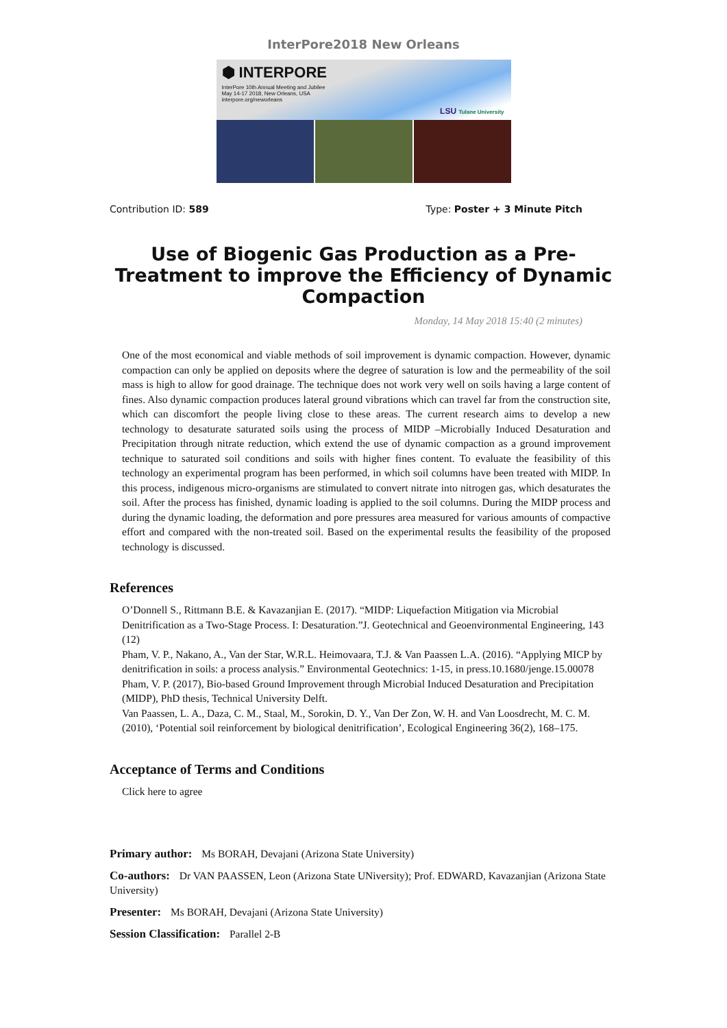InterPore2018 New Orleans
⬢ INTERPORE
InterPore 10th Annual Meeting and Jubilee
May 14-17 2018, New Orleans, USA
interpore.org/neworleans
LSU Tulane University
Contribution ID: 589 Type: Poster + 3 Minute Pitch
Use of Biogenic Gas Production as a Pre-Treatment to improve the Efficiency of Dynamic Compaction
Monday, 14 May 2018 15:40 (2 minutes)
One of the most economical and viable methods of soil improvement is dynamic compaction. However, dynamic compaction can only be applied on deposits where the degree of saturation is low and the permeability of the soil mass is high to allow for good drainage. The technique does not work very well on soils having a large content of fines. Also dynamic compaction produces lateral ground vibrations which can travel far from the construction site, which can discomfort the people living close to these areas. The current research aims to develop a new technology to desaturate saturated soils using the process of MIDP –Microbially Induced Desaturation and Precipitation through nitrate reduction, which extend the use of dynamic compaction as a ground improvement technique to saturated soil conditions and soils with higher fines content. To evaluate the feasibility of this technology an experimental program has been performed, in which soil columns have been treated with MIDP. In this process, indigenous micro-organisms are stimulated to convert nitrate into nitrogen gas, which desaturates the soil. After the process has finished, dynamic loading is applied to the soil columns. During the MIDP process and during the dynamic loading, the deformation and pore pressures area measured for various amounts of compactive effort and compared with the non-treated soil. Based on the experimental results the feasibility of the proposed technology is discussed.
References
O’Donnell S., Rittmann B.E. & Kavazanjian E. (2017). “MIDP: Liquefaction Mitigation via Microbial Denitrification as a Two-Stage Process. I: Desaturation.”J. Geotechnical and Geoenvironmental Engineering, 143 (12)
Pham, V. P., Nakano, A., Van der Star, W.R.L. Heimovaara, T.J. & Van Paassen L.A. (2016). “Applying MICP by denitrification in soils: a process analysis.” Environmental Geotechnics: 1-15, in press.10.1680/jenge.15.00078
Pham, V. P. (2017), Bio-based Ground Improvement through Microbial Induced Desaturation and Precipitation (MIDP), PhD thesis, Technical University Delft.
Van Paassen, L. A., Daza, C. M., Staal, M., Sorokin, D. Y., Van Der Zon, W. H. and Van Loosdrecht, M. C. M. (2010), ‘Potential soil reinforcement by biological denitrification’, Ecological Engineering 36(2), 168–175.
Acceptance of Terms and Conditions
Click here to agree
Primary author: Ms BORAH, Devajani (Arizona State University)
Co-authors: Dr VAN PAASSEN, Leon (Arizona State UNiversity); Prof. EDWARD, Kavazanjian (Arizona State University)
Presenter: Ms BORAH, Devajani (Arizona State University)
Session Classification: Parallel 2-B